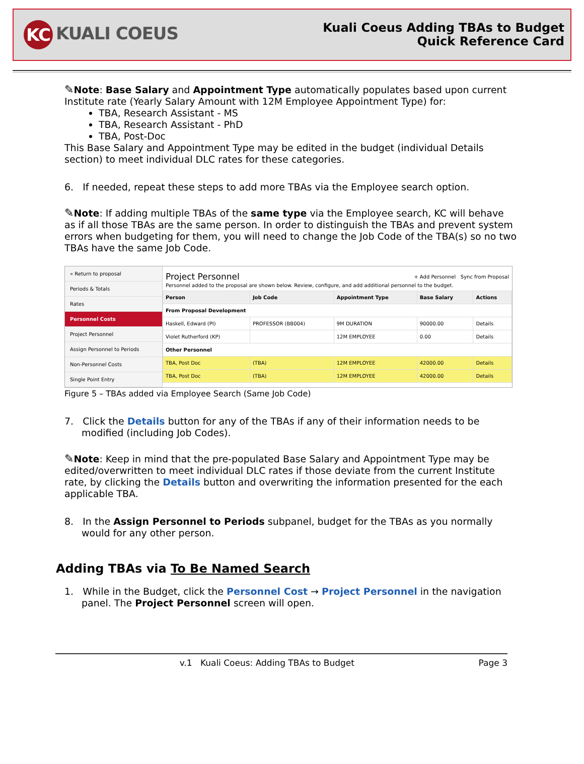KC KUALI COEUS
Kuali Coeus Adding TBAs to Budget
Quick Reference Card
✎Note: Base Salary and Appointment Type automatically populates based upon current Institute rate (Yearly Salary Amount with 12M Employee Appointment Type) for:
TBA, Research Assistant - MS
TBA, Research Assistant - PhD
TBA, Post-Doc
This Base Salary and Appointment Type may be edited in the budget (individual Details section) to meet individual DLC rates for these categories.
6. If needed, repeat these steps to add more TBAs via the Employee search option.
✎Note: If adding multiple TBAs of the same type via the Employee search, KC will behave as if all those TBAs are the same person. In order to distinguish the TBAs and prevent system errors when budgeting for them, you will need to change the Job Code of the TBA(s) so no two TBAs have the same Job Code.
« Return to proposal
Periods & Totals
Rates
Personnel Costs
Project Personnel
Assign Personnel to Periods
Non-Personnel Costs
Single Point Entry
Project Personnel + Add Personnel Sync from Proposal
Personnel added to the proposal are shown below. Review, configure, and add additional personnel to the budget.
| Person | Job Code | Appointment Type | Base Salary | Actions |
| --- | --- | --- | --- | --- |
| From Proposal Development | | | | |
| Haskell, Edward (PI) | PROFESSOR (BB004) | 9M DURATION | 90000.00 | Details |
| Violet Rutherford (KP) | | 12M EMPLOYEE | 0.00 | Details |
| Other Personnel | | | | |
| TBA, Post Doc | (TBA) | 12M EMPLOYEE | 42000.00 | Details |
| TBA, Post Doc | (TBA) | 12M EMPLOYEE | 42000.00 | Details |
Figure 5 – TBAs added via Employee Search (Same Job Code)
7. Click the Details button for any of the TBAs if any of their information needs to be modified (including Job Codes).
✎Note: Keep in mind that the pre-populated Base Salary and Appointment Type may be edited/overwritten to meet individual DLC rates if those deviate from the current Institute rate, by clicking the Details button and overwriting the information presented for the each applicable TBA.
8. In the Assign Personnel to Periods subpanel, budget for the TBAs as you normally would for any other person.
Adding TBAs via To Be Named Search
1. While in the Budget, click the Personnel Cost → Project Personnel in the navigation panel. The Project Personnel screen will open.
v.1 Kuali Coeus: Adding TBAs to Budget Page 3